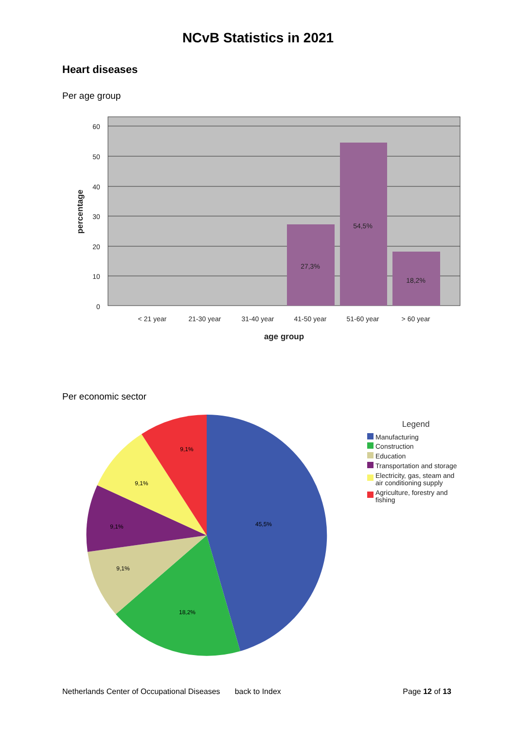NCvB Statistics in 2021
Heart diseases
Per age group
27,3%
54,5%
18,2%
60
50
40
30
20
10
0
< 21 year
21-30 year
31-40 year
41-50 year
51-60 year
> 60 year
age group
percentage
Per economic sector
45,5%
18,2%
9,1%
9,1%
9,1%
9,1%
Legend
Manufacturing
Construction
Education
Transportation and storage
Electricity, gas, steam and
air conditioning supply
Agriculture, forestry and
fishing
Netherlands Center of Occupational Diseases back to Index Page 12 of 13